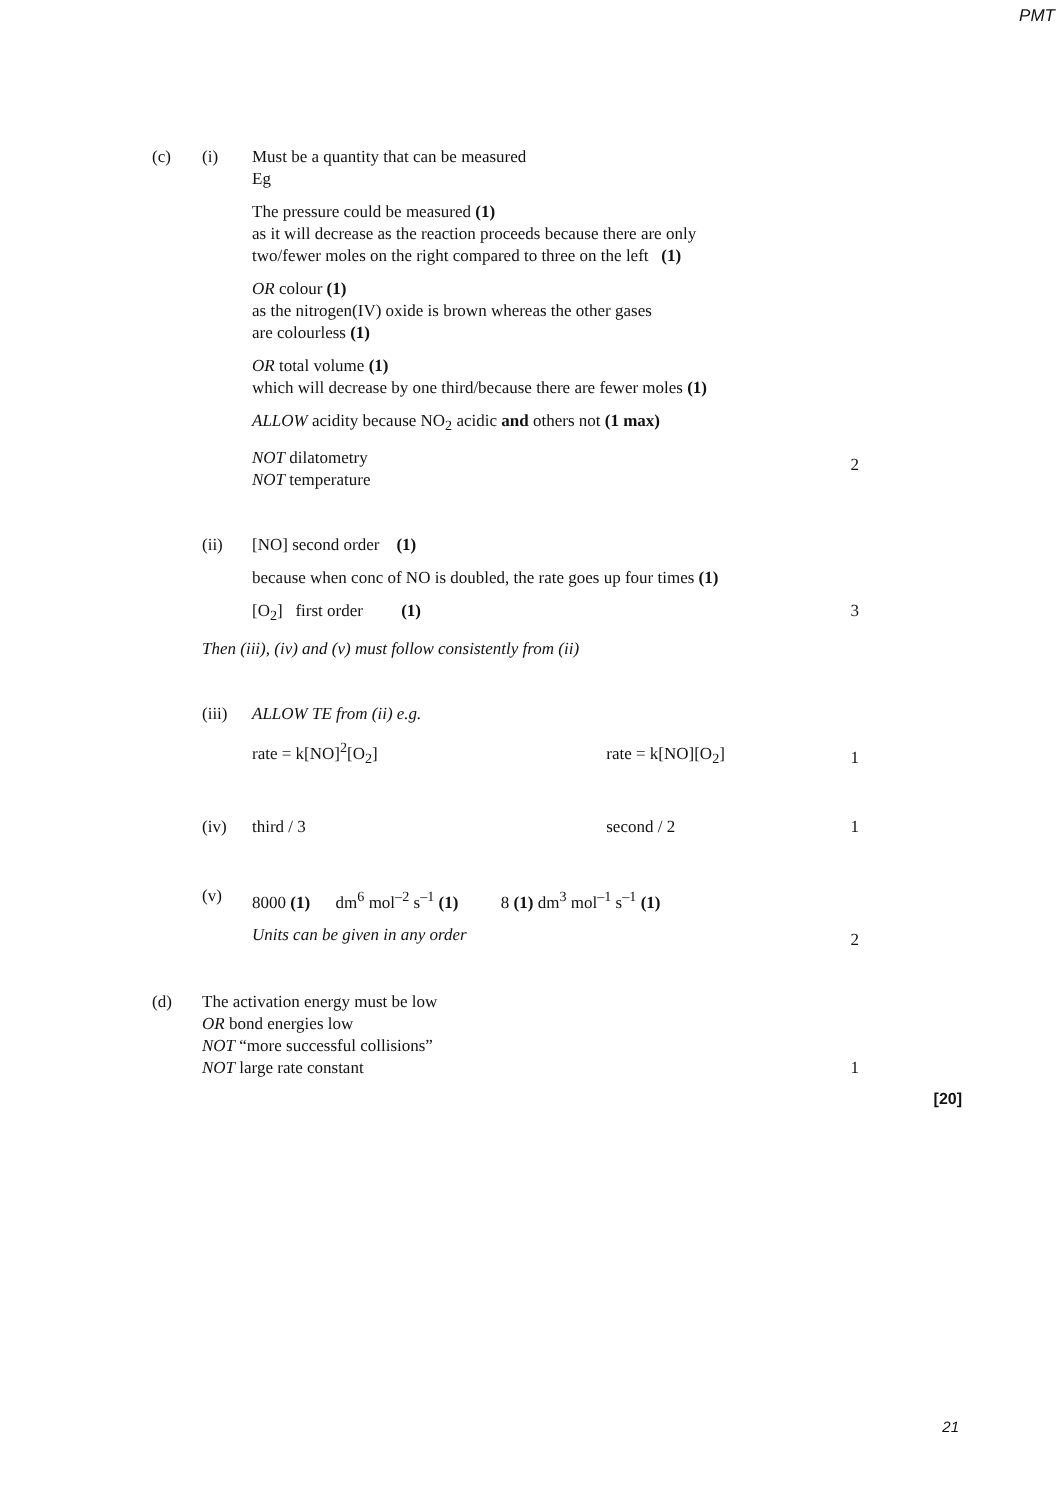PMT
(c) (i) Must be a quantity that can be measured
Eg
The pressure could be measured (1)
as it will decrease as the reaction proceeds because there are only
two/fewer moles on the right compared to three on the left (1)
OR colour (1)
as the nitrogen(IV) oxide is brown whereas the other gases
are colourless (1)
OR total volume (1)
which will decrease by one third/because there are fewer moles (1)
ALLOW acidity because NO<sub>2</sub> acidic and others not (1 max)
NOT dilatometry
NOT temperature
2
(ii) [NO] second order (1)
because when conc of NO is doubled, the rate goes up four times (1)
[O<sub>2</sub>] first order (1)
3
Then (iii), (iv) and (v) must follow consistently from (ii)
(iii)
ALLOW TE from (ii) e.g.
rate = k[NO]<sup>2</sup>[O<sub>2</sub>] rate = k[NO][O<sub>2</sub>]
1
(iv) third / 3 second / 2 1
(v) 8000 (1) dm<sup>6</sup> mol<sup>–2</sup> s<sup>–1</sup> (1) 8 (1) dm<sup>3</sup> mol<sup>–1</sup> s<sup>–1</sup> (1)
Units can be given in any order
2
(d) The activation energy must be low
OR bond energies low
NOT “more successful collisions”
NOT large rate constant
1
[20]
21